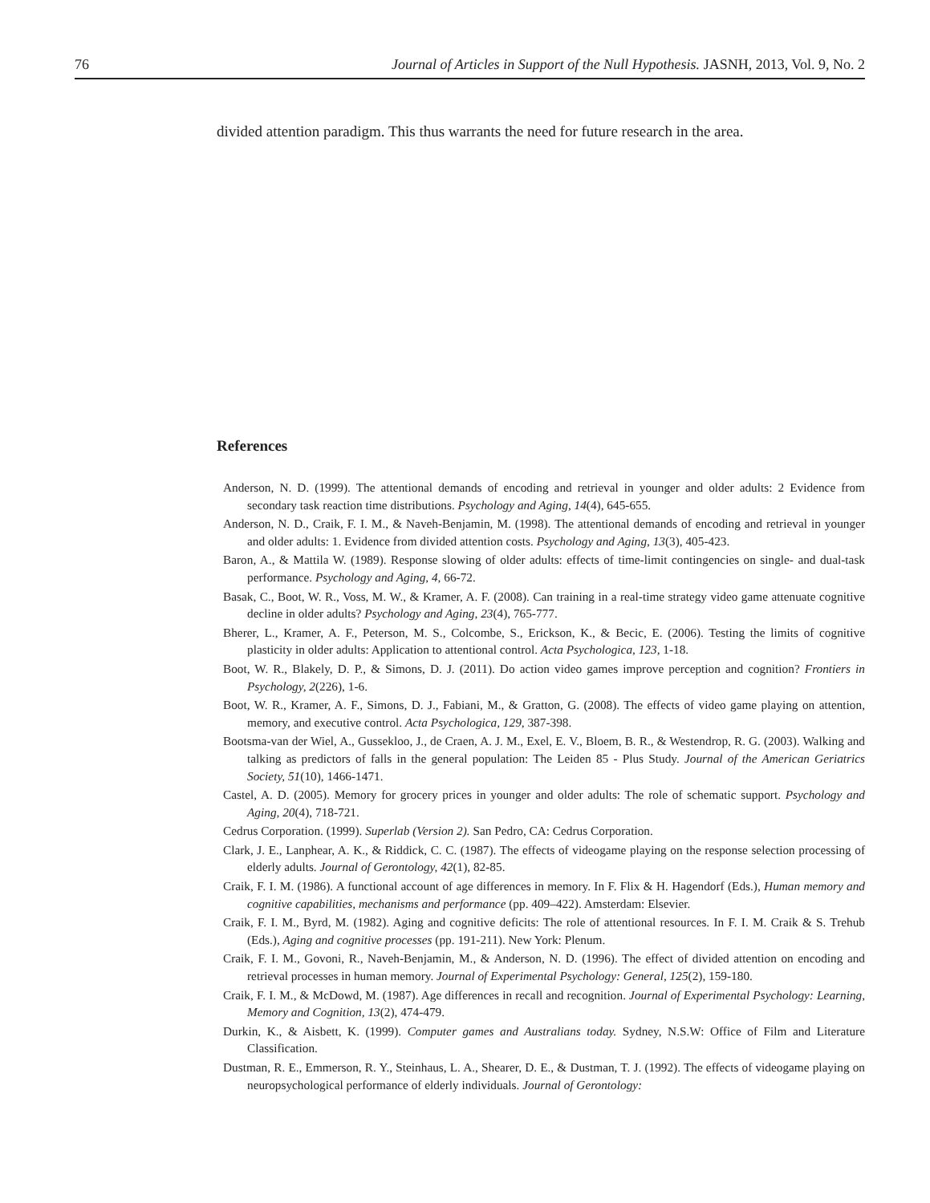76 Journal of Articles in Support of the Null Hypothesis. JASNH, 2013, Vol. 9, No. 2
divided attention paradigm. This thus warrants the need for future research in the area.
References
Anderson, N. D. (1999). The attentional demands of encoding and retrieval in younger and older adults: 2 Evidence from secondary task reaction time distributions. Psychology and Aging, 14(4), 645-655.
Anderson, N. D., Craik, F. I. M., & Naveh-Benjamin, M. (1998). The attentional demands of encoding and retrieval in younger and older adults: 1. Evidence from divided attention costs. Psychology and Aging, 13(3), 405-423.
Baron, A., & Mattila W. (1989). Response slowing of older adults: effects of time-limit contingencies on single- and dual-task performance. Psychology and Aging, 4, 66-72.
Basak, C., Boot, W. R., Voss, M. W., & Kramer, A. F. (2008). Can training in a real-time strategy video game attenuate cognitive decline in older adults? Psychology and Aging, 23(4), 765-777.
Bherer, L., Kramer, A. F., Peterson, M. S., Colcombe, S., Erickson, K., & Becic, E. (2006). Testing the limits of cognitive plasticity in older adults: Application to attentional control. Acta Psychologica, 123, 1-18.
Boot, W. R., Blakely, D. P., & Simons, D. J. (2011). Do action video games improve perception and cognition? Frontiers in Psychology, 2(226), 1-6.
Boot, W. R., Kramer, A. F., Simons, D. J., Fabiani, M., & Gratton, G. (2008). The effects of video game playing on attention, memory, and executive control. Acta Psychologica, 129, 387-398.
Bootsma-van der Wiel, A., Gussekloo, J., de Craen, A. J. M., Exel, E. V., Bloem, B. R., & Westendrop, R. G. (2003). Walking and talking as predictors of falls in the general population: The Leiden 85 - Plus Study. Journal of the American Geriatrics Society, 51(10), 1466-1471.
Castel, A. D. (2005). Memory for grocery prices in younger and older adults: The role of schematic support. Psychology and Aging, 20(4), 718-721.
Cedrus Corporation. (1999). Superlab (Version 2). San Pedro, CA: Cedrus Corporation.
Clark, J. E., Lanphear, A. K., & Riddick, C. C. (1987). The effects of videogame playing on the response selection processing of elderly adults. Journal of Gerontology, 42(1), 82-85.
Craik, F. I. M. (1986). A functional account of age differences in memory. In F. Flix & H. Hagendorf (Eds.), Human memory and cognitive capabilities, mechanisms and performance (pp. 409–422). Amsterdam: Elsevier.
Craik, F. I. M., Byrd, M. (1982). Aging and cognitive deficits: The role of attentional resources. In F. I. M. Craik & S. Trehub (Eds.), Aging and cognitive processes (pp. 191-211). New York: Plenum.
Craik, F. I. M., Govoni, R., Naveh-Benjamin, M., & Anderson, N. D. (1996). The effect of divided attention on encoding and retrieval processes in human memory. Journal of Experimental Psychology: General, 125(2), 159-180.
Craik, F. I. M., & McDowd, M. (1987). Age differences in recall and recognition. Journal of Experimental Psychology: Learning, Memory and Cognition, 13(2), 474-479.
Durkin, K., & Aisbett, K. (1999). Computer games and Australians today. Sydney, N.S.W: Office of Film and Literature Classification.
Dustman, R. E., Emmerson, R. Y., Steinhaus, L. A., Shearer, D. E., & Dustman, T. J. (1992). The effects of videogame playing on neuropsychological performance of elderly individuals. Journal of Gerontology: